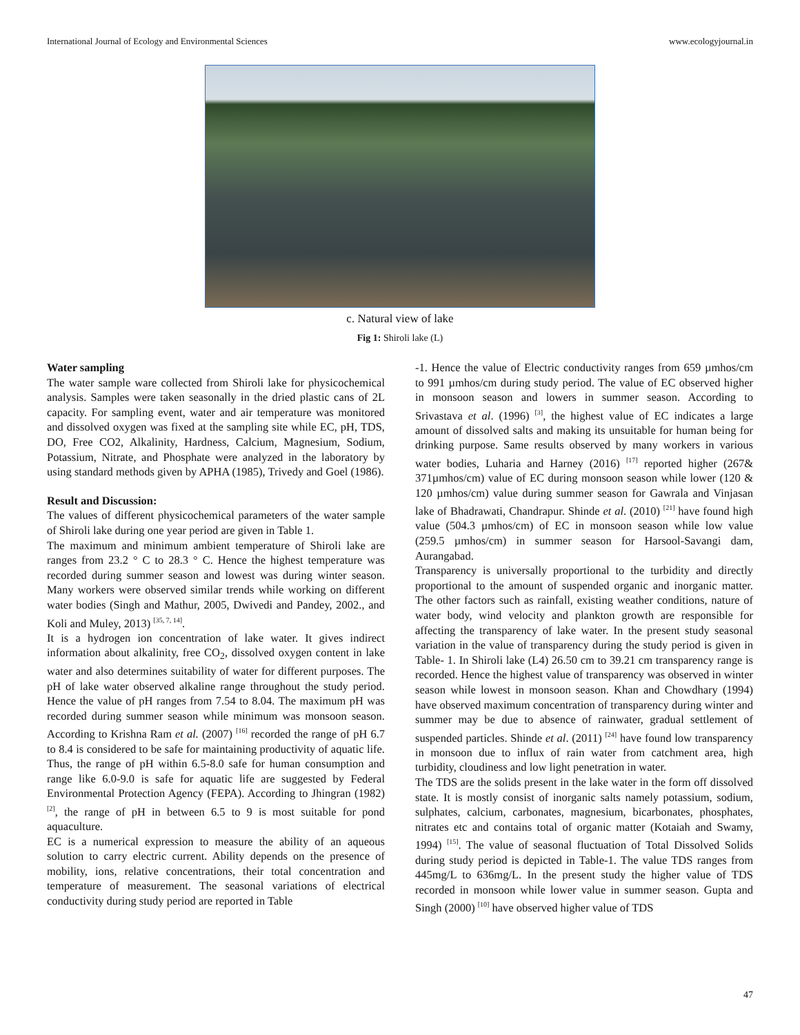International Journal of Ecology and Environmental Sciences www.ecologyjournal.in
c. Natural view of lake
Fig 1: Shiroli lake (L)
Water sampling
The water sample ware collected from Shiroli lake for physicochemical analysis. Samples were taken seasonally in the dried plastic cans of 2L capacity. For sampling event, water and air temperature was monitored and dissolved oxygen was fixed at the sampling site while EC, pH, TDS, DO, Free CO2, Alkalinity, Hardness, Calcium, Magnesium, Sodium, Potassium, Nitrate, and Phosphate were analyzed in the laboratory by using standard methods given by APHA (1985), Trivedy and Goel (1986).
Result and Discussion:
The values of different physicochemical parameters of the water sample of Shiroli lake during one year period are given in Table 1.
The maximum and minimum ambient temperature of Shiroli lake are ranges from 23.2 ° C to 28.3 ° C. Hence the highest temperature was recorded during summer season and lowest was during winter season. Many workers were observed similar trends while working on different water bodies (Singh and Mathur, 2005, Dwivedi and Pandey, 2002., and Koli and Muley, 2013) <sup>[35, 7, 14]</sup>.
It is a hydrogen ion concentration of lake water. It gives indirect information about alkalinity, free CO<sub>2</sub>, dissolved oxygen content in lake water and also determines suitability of water for different purposes. The pH of lake water observed alkaline range throughout the study period. Hence the value of pH ranges from 7.54 to 8.04. The maximum pH was recorded during summer season while minimum was monsoon season. According to Krishna Ram et al. (2007) <sup>[16]</sup> recorded the range of pH 6.7 to 8.4 is considered to be safe for maintaining productivity of aquatic life. Thus, the range of pH within 6.5-8.0 safe for human consumption and range like 6.0-9.0 is safe for aquatic life are suggested by Federal Environmental Protection Agency (FEPA). According to Jhingran (1982) <sup>[2]</sup>, the range of pH in between 6.5 to 9 is most suitable for pond aquaculture.
EC is a numerical expression to measure the ability of an aqueous solution to carry electric current. Ability depends on the presence of mobility, ions, relative concentrations, their total concentration and temperature of measurement. The seasonal variations of electrical conductivity during study period are reported in Table
-1. Hence the value of Electric conductivity ranges from 659 µmhos/cm to 991 µmhos/cm during study period. The value of EC observed higher in monsoon season and lowers in summer season. According to Srivastava et al. (1996) <sup>[3]</sup>, the highest value of EC indicates a large amount of dissolved salts and making its unsuitable for human being for drinking purpose. Same results observed by many workers in various water bodies, Luharia and Harney (2016) <sup>[17]</sup> reported higher (267& 371µmhos/cm) value of EC during monsoon season while lower (120 & 120 µmhos/cm) value during summer season for Gawrala and Vinjasan lake of Bhadrawati, Chandrapur. Shinde et al. (2010) <sup>[21]</sup> have found high value (504.3 µmhos/cm) of EC in monsoon season while low value (259.5 µmhos/cm) in summer season for Harsool-Savangi dam, Aurangabad.
Transparency is universally proportional to the turbidity and directly proportional to the amount of suspended organic and inorganic matter. The other factors such as rainfall, existing weather conditions, nature of water body, wind velocity and plankton growth are responsible for affecting the transparency of lake water. In the present study seasonal variation in the value of transparency during the study period is given in Table- 1. In Shiroli lake (L4) 26.50 cm to 39.21 cm transparency range is recorded. Hence the highest value of transparency was observed in winter season while lowest in monsoon season. Khan and Chowdhary (1994) have observed maximum concentration of transparency during winter and summer may be due to absence of rainwater, gradual settlement of suspended particles. Shinde et al. (2011) <sup>[24]</sup> have found low transparency in monsoon due to influx of rain water from catchment area, high turbidity, cloudiness and low light penetration in water.
The TDS are the solids present in the lake water in the form off dissolved state. It is mostly consist of inorganic salts namely potassium, sodium, sulphates, calcium, carbonates, magnesium, bicarbonates, phosphates, nitrates etc and contains total of organic matter (Kotaiah and Swamy, 1994) <sup>[15]</sup>. The value of seasonal fluctuation of Total Dissolved Solids during study period is depicted in Table-1. The value TDS ranges from 445mg/L to 636mg/L. In the present study the higher value of TDS recorded in monsoon while lower value in summer season. Gupta and Singh (2000) <sup>[10]</sup> have observed higher value of TDS
47